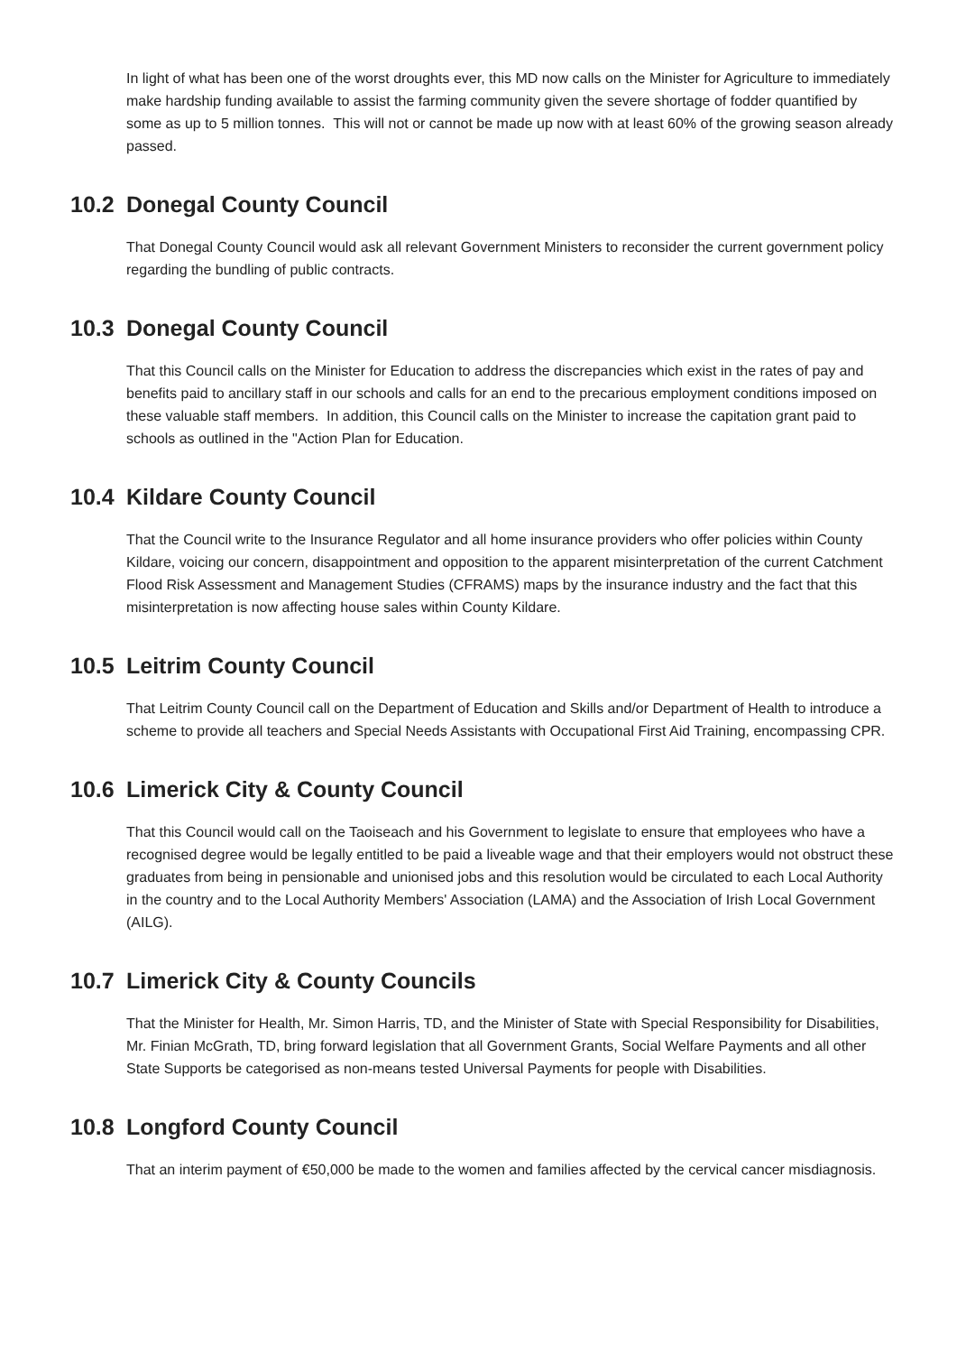In light of what has been one of the worst droughts ever, this MD now calls on the Minister for Agriculture to immediately make hardship funding available to assist the farming community given the severe shortage of fodder quantified by some as up to 5 million tonnes. This will not or cannot be made up now with at least 60% of the growing season already passed.
10.2 Donegal County Council
That Donegal County Council would ask all relevant Government Ministers to reconsider the current government policy regarding the bundling of public contracts.
10.3 Donegal County Council
That this Council calls on the Minister for Education to address the discrepancies which exist in the rates of pay and benefits paid to ancillary staff in our schools and calls for an end to the precarious employment conditions imposed on these valuable staff members. In addition, this Council calls on the Minister to increase the capitation grant paid to schools as outlined in the "Action Plan for Education.
10.4 Kildare County Council
That the Council write to the Insurance Regulator and all home insurance providers who offer policies within County Kildare, voicing our concern, disappointment and opposition to the apparent misinterpretation of the current Catchment Flood Risk Assessment and Management Studies (CFRAMS) maps by the insurance industry and the fact that this misinterpretation is now affecting house sales within County Kildare.
10.5 Leitrim County Council
That Leitrim County Council call on the Department of Education and Skills and/or Department of Health to introduce a scheme to provide all teachers and Special Needs Assistants with Occupational First Aid Training, encompassing CPR.
10.6 Limerick City & County Council
That this Council would call on the Taoiseach and his Government to legislate to ensure that employees who have a recognised degree would be legally entitled to be paid a liveable wage and that their employers would not obstruct these graduates from being in pensionable and unionised jobs and this resolution would be circulated to each Local Authority in the country and to the Local Authority Members' Association (LAMA) and the Association of Irish Local Government (AILG).
10.7 Limerick City & County Councils
That the Minister for Health, Mr. Simon Harris, TD, and the Minister of State with Special Responsibility for Disabilities, Mr. Finian McGrath, TD, bring forward legislation that all Government Grants, Social Welfare Payments and all other State Supports be categorised as non-means tested Universal Payments for people with Disabilities.
10.8 Longford County Council
That an interim payment of €50,000 be made to the women and families affected by the cervical cancer misdiagnosis.